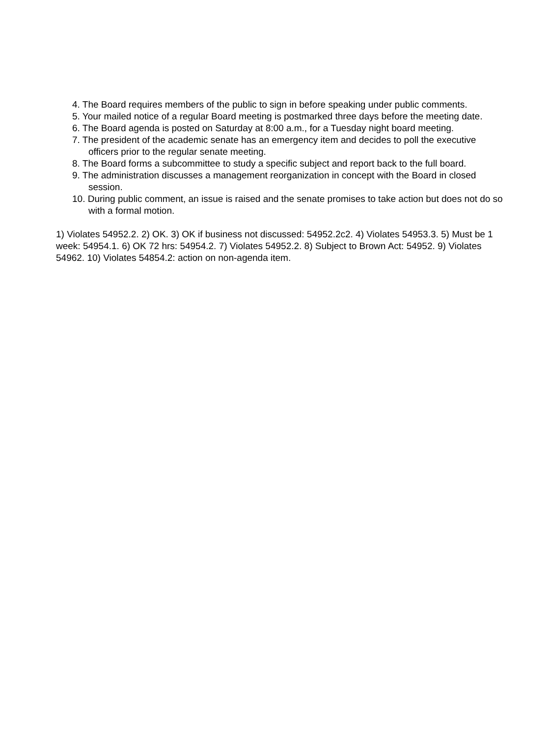4. The Board requires members of the public to sign in before speaking under public comments.
5. Your mailed notice of a regular Board meeting is postmarked three days before the meeting date.
6. The Board agenda is posted on Saturday at 8:00 a.m., for a Tuesday night board meeting.
7. The president of the academic senate has an emergency item and decides to poll the executive officers prior to the regular senate meeting.
8. The Board forms a subcommittee to study a specific subject and report back to the full board.
9. The administration discusses a management reorganization in concept with the Board in closed session.
10. During public comment, an issue is raised and the senate promises to take action but does not do so with a formal motion.
1) Violates 54952.2. 2) OK. 3) OK if business not discussed: 54952.2c2. 4) Violates 54953.3. 5) Must be 1 week: 54954.1. 6) OK 72 hrs: 54954.2. 7) Violates 54952.2. 8) Subject to Brown Act: 54952. 9) Violates 54962. 10) Violates 54854.2: action on non-agenda item.